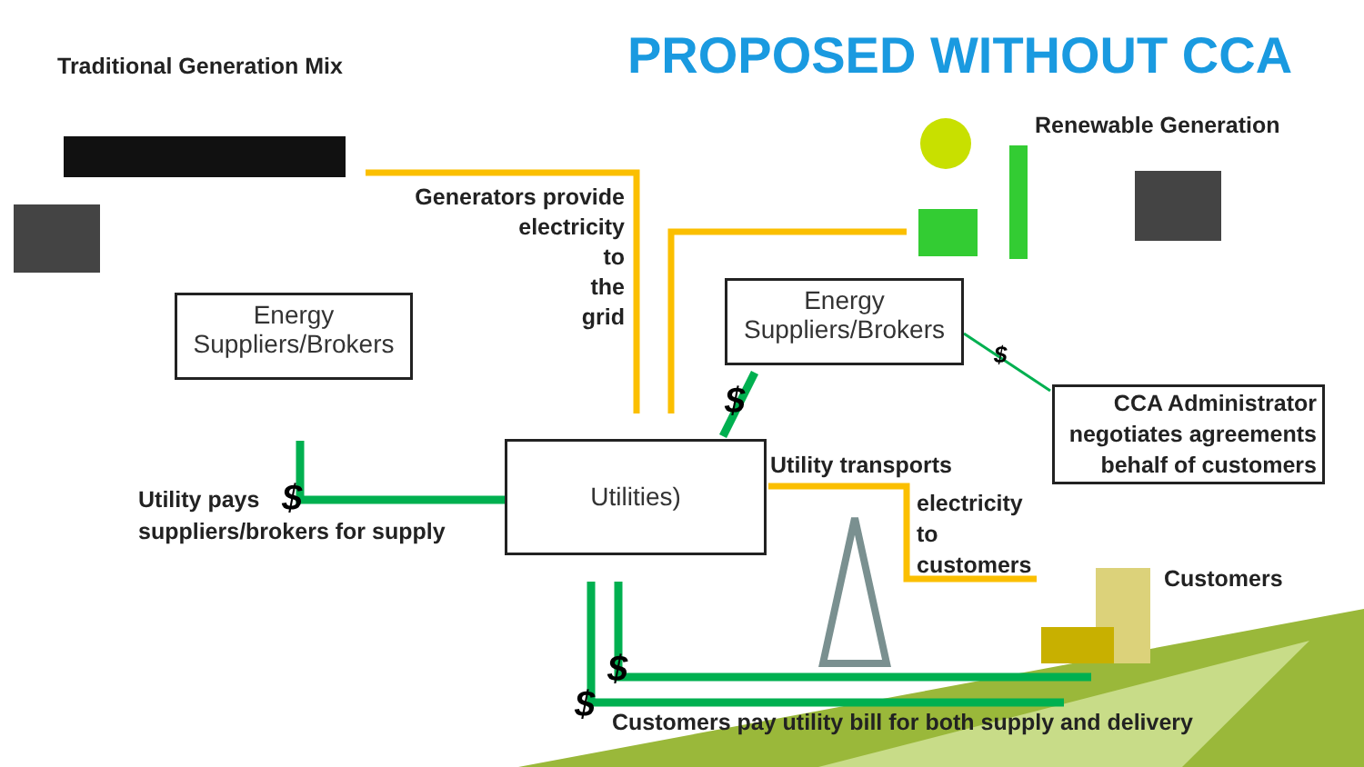PROPOSED WITHOUT CCA
Traditional Generation Mix
Renewable Generation
Generators provide
electricity
to
the
grid
Energy
Suppliers/Brokers
Energy
Suppliers/Brokers
Utilities)
CCA Administrator
negotiates agreements
behalf of customers
Utility pays
suppliers/brokers for supply
Utility transports
electricity
to
customers
Customers
Customers pay utility bill for both supply and delivery
$
$
$
$
$